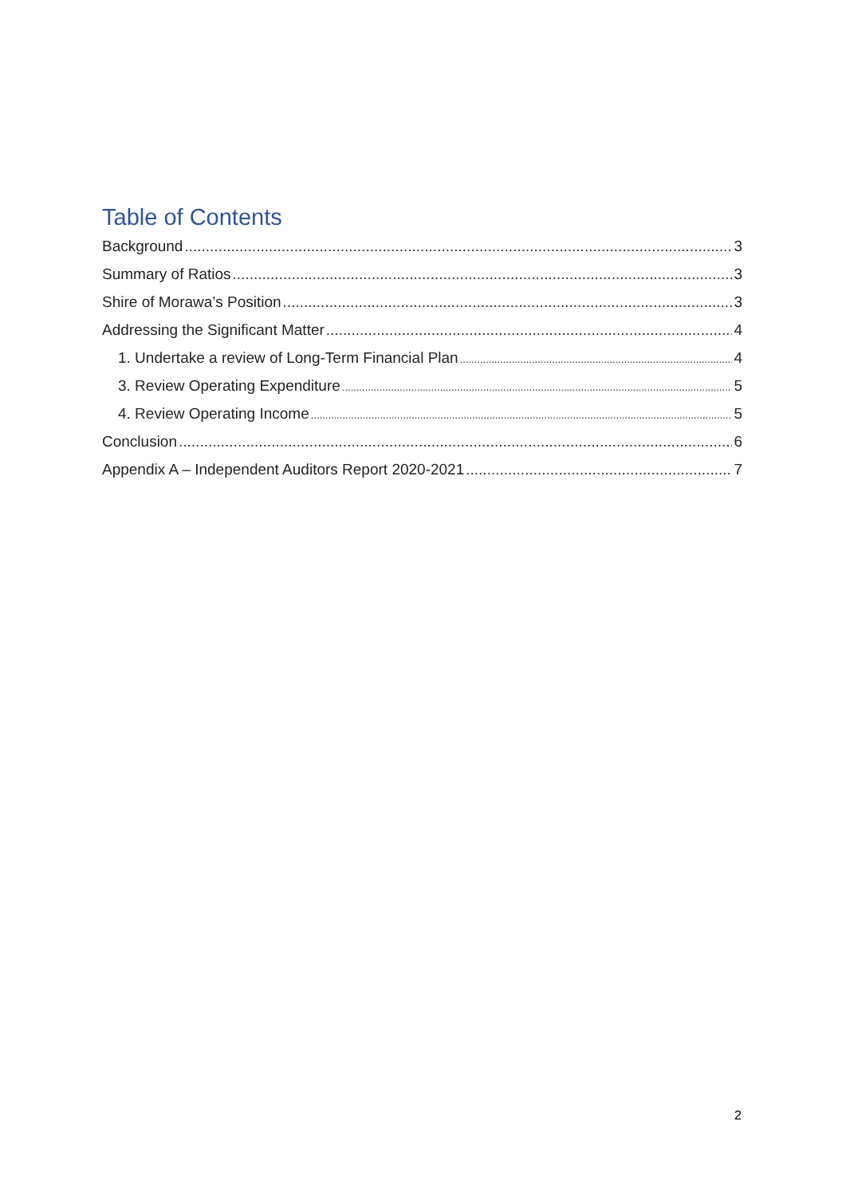Table of Contents
Background 3
Summary of Ratios 3
Shire of Morawa’s Position 3
Addressing the Significant Matter 4
1. Undertake a review of Long-Term Financial Plan 4
3. Review Operating Expenditure 5
4. Review Operating Income 5
Conclusion 6
Appendix A – Independent Auditors Report 2020-2021 7
2